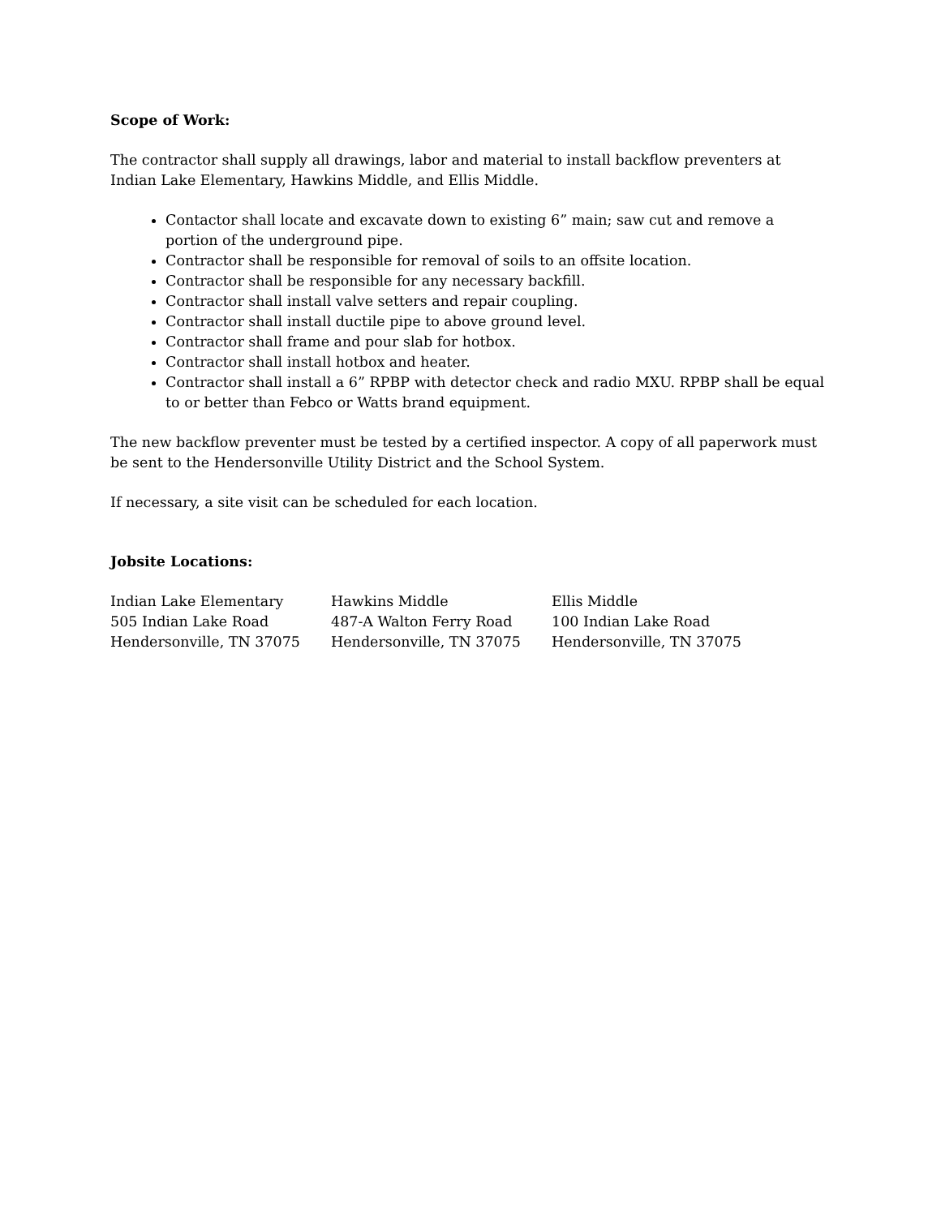Scope of Work:
The contractor shall supply all drawings, labor and material to install backflow preventers at Indian Lake Elementary, Hawkins Middle, and Ellis Middle.
Contactor shall locate and excavate down to existing 6” main; saw cut and remove a portion of the underground pipe.
Contractor shall be responsible for removal of soils to an offsite location.
Contractor shall be responsible for any necessary backfill.
Contractor shall install valve setters and repair coupling.
Contractor shall install ductile pipe to above ground level.
Contractor shall frame and pour slab for hotbox.
Contractor shall install hotbox and heater.
Contractor shall install a 6” RPBP with detector check and radio MXU. RPBP shall be equal to or better than Febco or Watts brand equipment.
The new backflow preventer must be tested by a certified inspector. A copy of all paperwork must be sent to the Hendersonville Utility District and the School System.
If necessary, a site visit can be scheduled for each location.
Jobsite Locations:
Indian Lake Elementary
505 Indian Lake Road
Hendersonville, TN 37075
Hawkins Middle
487-A Walton Ferry Road
Hendersonville, TN 37075
Ellis Middle
100 Indian Lake Road
Hendersonville, TN 37075